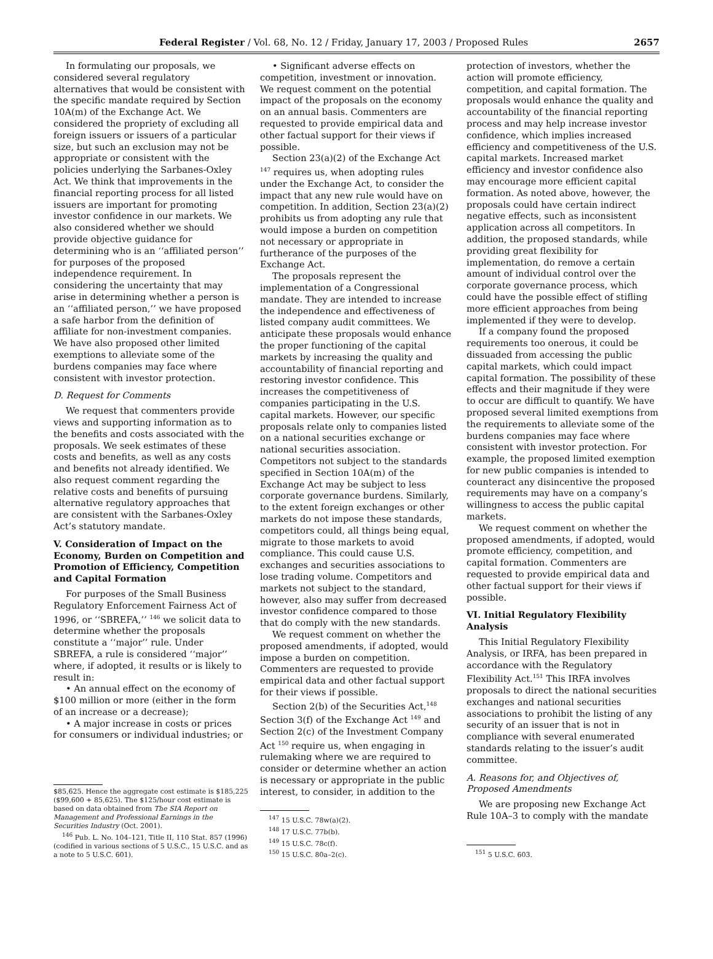Federal Register / Vol. 68, No. 12 / Friday, January 17, 2003 / Proposed Rules 2657
In formulating our proposals, we considered several regulatory alternatives that would be consistent with the specific mandate required by Section 10A(m) of the Exchange Act. We considered the propriety of excluding all foreign issuers or issuers of a particular size, but such an exclusion may not be appropriate or consistent with the policies underlying the Sarbanes-Oxley Act. We think that improvements in the financial reporting process for all listed issuers are important for promoting investor confidence in our markets. We also considered whether we should provide objective guidance for determining who is an ‘‘affiliated person’’ for purposes of the proposed independence requirement. In considering the uncertainty that may arise in determining whether a person is an ‘‘affiliated person,’’ we have proposed a safe harbor from the definition of affiliate for non-investment companies. We have also proposed other limited exemptions to alleviate some of the burdens companies may face where consistent with investor protection.
D. Request for Comments
We request that commenters provide views and supporting information as to the benefits and costs associated with the proposals. We seek estimates of these costs and benefits, as well as any costs and benefits not already identified. We also request comment regarding the relative costs and benefits of pursuing alternative regulatory approaches that are consistent with the Sarbanes-Oxley Act’s statutory mandate.
V. Consideration of Impact on the Economy, Burden on Competition and Promotion of Efficiency, Competition and Capital Formation
For purposes of the Small Business Regulatory Enforcement Fairness Act of 1996, or ‘‘SBREFA,’’ <sup>146</sup> we solicit data to determine whether the proposals constitute a ‘‘major’’ rule. Under SBREFA, a rule is considered ‘‘major’’ where, if adopted, it results or is likely to result in:
• An annual effect on the economy of $100 million or more (either in the form of an increase or a decrease);
• A major increase in costs or prices for consumers or individual industries; or
$85,625. Hence the aggregate cost estimate is $185,225 ($99,600 + 85,625). The $125/hour cost estimate is based on data obtained from The SIA Report on Management and Professional Earnings in the Securities Industry (Oct. 2001).
<sup>146</sup> Pub. L. No. 104–121, Title II, 110 Stat. 857 (1996) (codified in various sections of 5 U.S.C., 15 U.S.C. and as a note to 5 U.S.C. 601).
• Significant adverse effects on competition, investment or innovation. We request comment on the potential impact of the proposals on the economy on an annual basis. Commenters are requested to provide empirical data and other factual support for their views if possible.
Section 23(a)(2) of the Exchange Act <sup>147</sup> requires us, when adopting rules under the Exchange Act, to consider the impact that any new rule would have on competition. In addition, Section 23(a)(2) prohibits us from adopting any rule that would impose a burden on competition not necessary or appropriate in furtherance of the purposes of the Exchange Act.
The proposals represent the implementation of a Congressional mandate. They are intended to increase the independence and effectiveness of listed company audit committees. We anticipate these proposals would enhance the proper functioning of the capital markets by increasing the quality and accountability of financial reporting and restoring investor confidence. This increases the competitiveness of companies participating in the U.S. capital markets. However, our specific proposals relate only to companies listed on a national securities exchange or national securities association. Competitors not subject to the standards specified in Section 10A(m) of the Exchange Act may be subject to less corporate governance burdens. Similarly, to the extent foreign exchanges or other markets do not impose these standards, competitors could, all things being equal, migrate to those markets to avoid compliance. This could cause U.S. exchanges and securities associations to lose trading volume. Competitors and markets not subject to the standard, however, also may suffer from decreased investor confidence compared to those that do comply with the new standards.
We request comment on whether the proposed amendments, if adopted, would impose a burden on competition. Commenters are requested to provide empirical data and other factual support for their views if possible.
Section 2(b) of the Securities Act,<sup>148</sup> Section 3(f) of the Exchange Act <sup>149</sup> and Section 2(c) of the Investment Company Act <sup>150</sup> require us, when engaging in rulemaking where we are required to consider or determine whether an action is necessary or appropriate in the public interest, to consider, in addition to the
<sup>147</sup> 15 U.S.C. 78w(a)(2).
<sup>148</sup> 17 U.S.C. 77b(b).
<sup>149</sup> 15 U.S.C. 78c(f).
<sup>150</sup> 15 U.S.C. 80a–2(c).
protection of investors, whether the action will promote efficiency, competition, and capital formation. The proposals would enhance the quality and accountability of the financial reporting process and may help increase investor confidence, which implies increased efficiency and competitiveness of the U.S. capital markets. Increased market efficiency and investor confidence also may encourage more efficient capital formation. As noted above, however, the proposals could have certain indirect negative effects, such as inconsistent application across all competitors. In addition, the proposed standards, while providing great flexibility for implementation, do remove a certain amount of individual control over the corporate governance process, which could have the possible effect of stifling more efficient approaches from being implemented if they were to develop.
If a company found the proposed requirements too onerous, it could be dissuaded from accessing the public capital markets, which could impact capital formation. The possibility of these effects and their magnitude if they were to occur are difficult to quantify. We have proposed several limited exemptions from the requirements to alleviate some of the burdens companies may face where consistent with investor protection. For example, the proposed limited exemption for new public companies is intended to counteract any disincentive the proposed requirements may have on a company’s willingness to access the public capital markets.
We request comment on whether the proposed amendments, if adopted, would promote efficiency, competition, and capital formation. Commenters are requested to provide empirical data and other factual support for their views if possible.
VI. Initial Regulatory Flexibility Analysis
This Initial Regulatory Flexibility Analysis, or IRFA, has been prepared in accordance with the Regulatory Flexibility Act.<sup>151</sup> This IRFA involves proposals to direct the national securities exchanges and national securities associations to prohibit the listing of any security of an issuer that is not in compliance with several enumerated standards relating to the issuer’s audit committee.
A. Reasons for, and Objectives of, Proposed Amendments
We are proposing new Exchange Act Rule 10A–3 to comply with the mandate
<sup>151</sup> 5 U.S.C. 603.